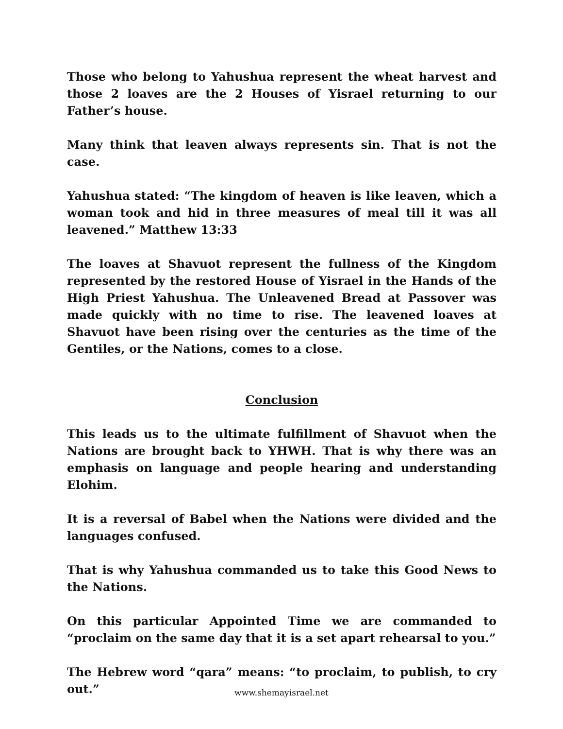Those who belong to Yahushua represent the wheat harvest and those 2 loaves are the 2 Houses of Yisrael returning to our Father’s house.
Many think that leaven always represents sin. That is not the case.
Yahushua stated: “The kingdom of heaven is like leaven, which a woman took and hid in three measures of meal till it was all leavened.” Matthew 13:33
The loaves at Shavuot represent the fullness of the Kingdom represented by the restored House of Yisrael in the Hands of the High Priest Yahushua. The Unleavened Bread at Passover was made quickly with no time to rise. The leavened loaves at Shavuot have been rising over the centuries as the time of the Gentiles, or the Nations, comes to a close.
Conclusion
This leads us to the ultimate fulfillment of Shavuot when the Nations are brought back to YHWH. That is why there was an emphasis on language and people hearing and understanding Elohim.
It is a reversal of Babel when the Nations were divided and the languages confused.
That is why Yahushua commanded us to take this Good News to the Nations.
On this particular Appointed Time we are commanded to “proclaim on the same day that it is a set apart rehearsal to you.”
The Hebrew word “qara” means: “to proclaim, to publish, to cry out.”
www.shemayisrael.net